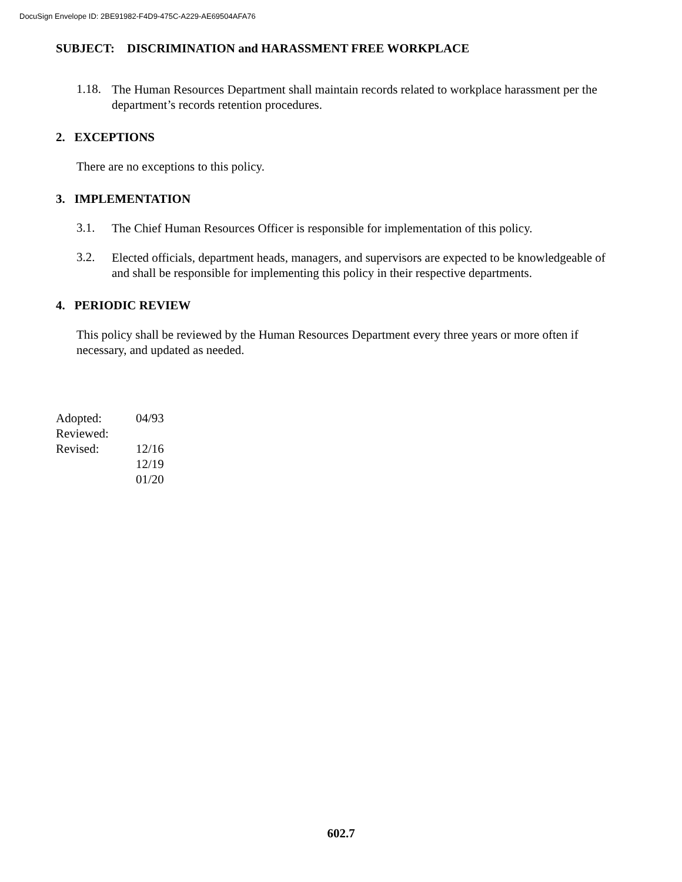DocuSign Envelope ID: 2BE91982-F4D9-475C-A229-AE69504AFA76
SUBJECT: DISCRIMINATION and HARASSMENT FREE WORKPLACE
1.18.
The Human Resources Department shall maintain records related to workplace harassment per the department’s records retention procedures.
2. EXCEPTIONS
There are no exceptions to this policy.
3. IMPLEMENTATION
3.1.
The Chief Human Resources Officer is responsible for implementation of this policy.
3.2.
Elected officials, department heads, managers, and supervisors are expected to be knowledgeable of and shall be responsible for implementing this policy in their respective departments.
4. PERIODIC REVIEW
This policy shall be reviewed by the Human Resources Department every three years or more often if necessary, and updated as needed.
| Adopted: | 04/93 |
| Reviewed: | |
| Revised: | 12/16 |
| | 12/19 |
| | 01/20 |
602.7